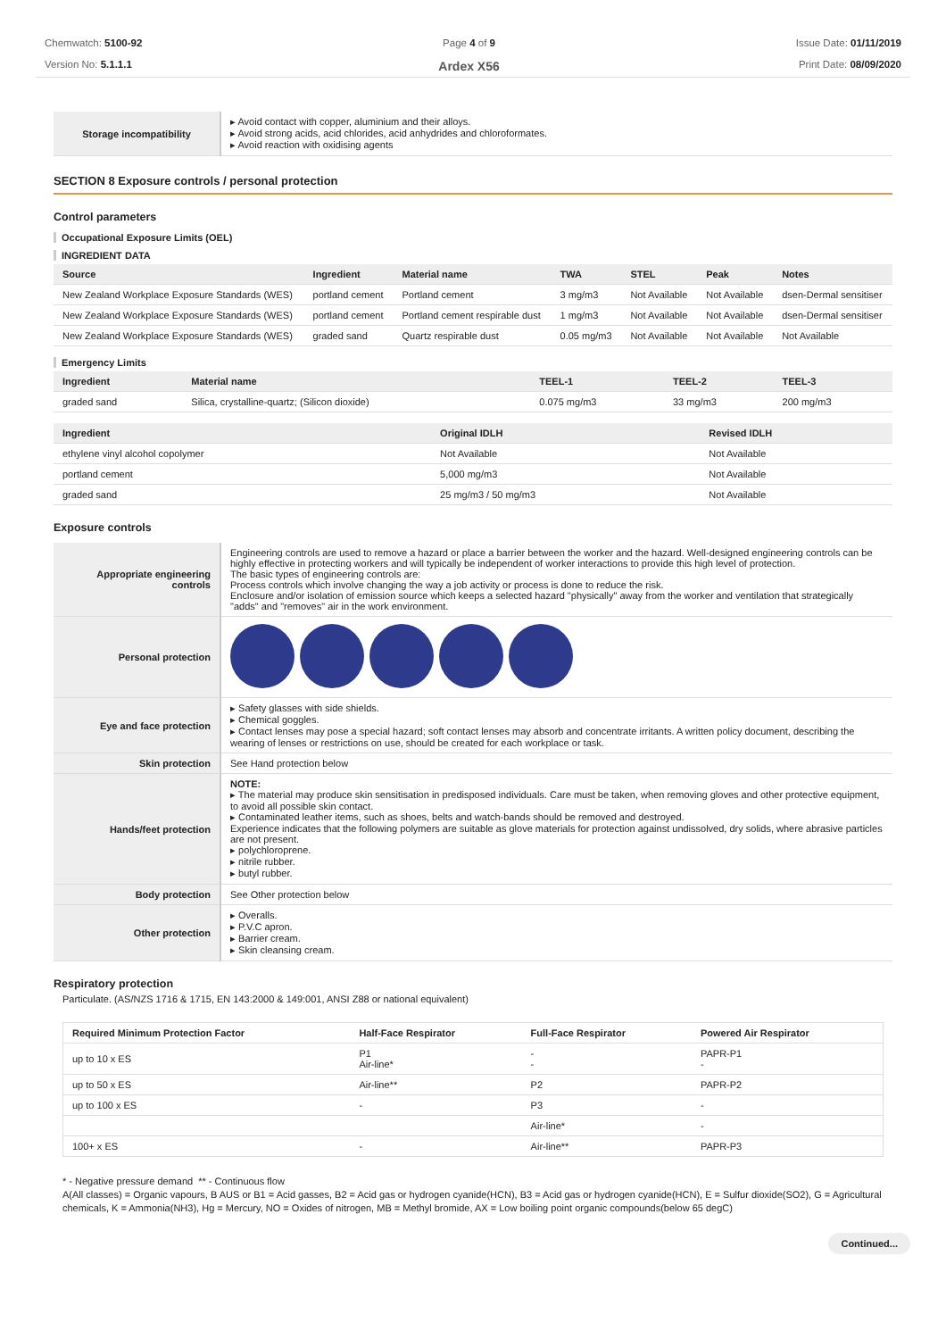Chemwatch: 5100-92
Version No: 5.1.1.1
Page 4 of 9
Ardex X56
Issue Date: 01/11/2019
Print Date: 08/09/2020
| Storage incompatibility | ▸ Avoid contact with copper, aluminium and their alloys. ▸ Avoid strong acids, acid chlorides, acid anhydrides and chloroformates. ▸ Avoid reaction with oxidising agents |
SECTION 8 Exposure controls / personal protection
Control parameters
Occupational Exposure Limits (OEL)
INGREDIENT DATA
| Source | Ingredient | Material name | TWA | STEL | Peak | Notes |
| --- | --- | --- | --- | --- | --- | --- |
| New Zealand Workplace Exposure Standards (WES) | portland cement | Portland cement | 3 mg/m3 | Not Available | Not Available | dsen-Dermal sensitiser |
| New Zealand Workplace Exposure Standards (WES) | portland cement | Portland cement respirable dust | 1 mg/m3 | Not Available | Not Available | dsen-Dermal sensitiser |
| New Zealand Workplace Exposure Standards (WES) | graded sand | Quartz respirable dust | 0.05 mg/m3 | Not Available | Not Available | Not Available |
Emergency Limits
| Ingredient | Material name | TEEL-1 | TEEL-2 | TEEL-3 |
| --- | --- | --- | --- | --- |
| graded sand | Silica, crystalline-quartz; (Silicon dioxide) | 0.075 mg/m3 | 33 mg/m3 | 200 mg/m3 |
| Ingredient | Original IDLH | Revised IDLH |
| --- | --- | --- |
| ethylene vinyl alcohol copolymer | Not Available | Not Available |
| portland cement | 5,000 mg/m3 | Not Available |
| graded sand | 25 mg/m3 / 50 mg/m3 | Not Available |
Exposure controls
| Appropriate engineering controls | Engineering controls are used to remove a hazard or place a barrier between the worker and the hazard. Well-designed engineering controls can be highly effective in protecting workers and will typically be independent of worker interactions to provide this high level of protection. The basic types of engineering controls are: Process controls which involve changing the way a job activity or process is done to reduce the risk. Enclosure and/or isolation of emission source which keeps a selected hazard "physically" away from the worker and ventilation that strategically "adds" and "removes" air in the work environment. |
| Personal protection | |
| Eye and face protection | ▸ Safety glasses with side shields. ▸ Chemical goggles. ▸ Contact lenses may pose a special hazard; soft contact lenses may absorb and concentrate irritants. A written policy document, describing the wearing of lenses or restrictions on use, should be created for each workplace or task. |
| Skin protection | See Hand protection below |
| Hands/feet protection | NOTE: ▸ The material may produce skin sensitisation in predisposed individuals. Care must be taken, when removing gloves and other protective equipment, to avoid all possible skin contact. ▸ Contaminated leather items, such as shoes, belts and watch-bands should be removed and destroyed. Experience indicates that the following polymers are suitable as glove materials for protection against undissolved, dry solids, where abrasive particles are not present. ▸ polychloroprene. ▸ nitrile rubber. ▸ butyl rubber. |
| Body protection | See Other protection below |
| Other protection | ▸ Overalls. ▸ P.V.C apron. ▸ Barrier cream. ▸ Skin cleansing cream. |
Respiratory protection
Particulate. (AS/NZS 1716 & 1715, EN 143:2000 & 149:001, ANSI Z88 or national equivalent)
| Required Minimum Protection Factor | Half-Face Respirator | Full-Face Respirator | Powered Air Respirator |
| --- | --- | --- | --- |
| up to 10 x ES | P1 Air-line* | - - | PAPR-P1 - |
| up to 50 x ES | Air-line** | P2 | PAPR-P2 |
| up to 100 x ES | - | P3 | - |
| | | Air-line* | - |
| 100+ x ES | - | Air-line** | PAPR-P3 |
* - Negative pressure demand ** - Continuous flow
A(All classes) = Organic vapours, B AUS or B1 = Acid gasses, B2 = Acid gas or hydrogen cyanide(HCN), B3 = Acid gas or hydrogen cyanide(HCN), E = Sulfur dioxide(SO2), G = Agricultural chemicals, K = Ammonia(NH3), Hg = Mercury, NO = Oxides of nitrogen, MB = Methyl bromide, AX = Low boiling point organic compounds(below 65 degC)
Continued...